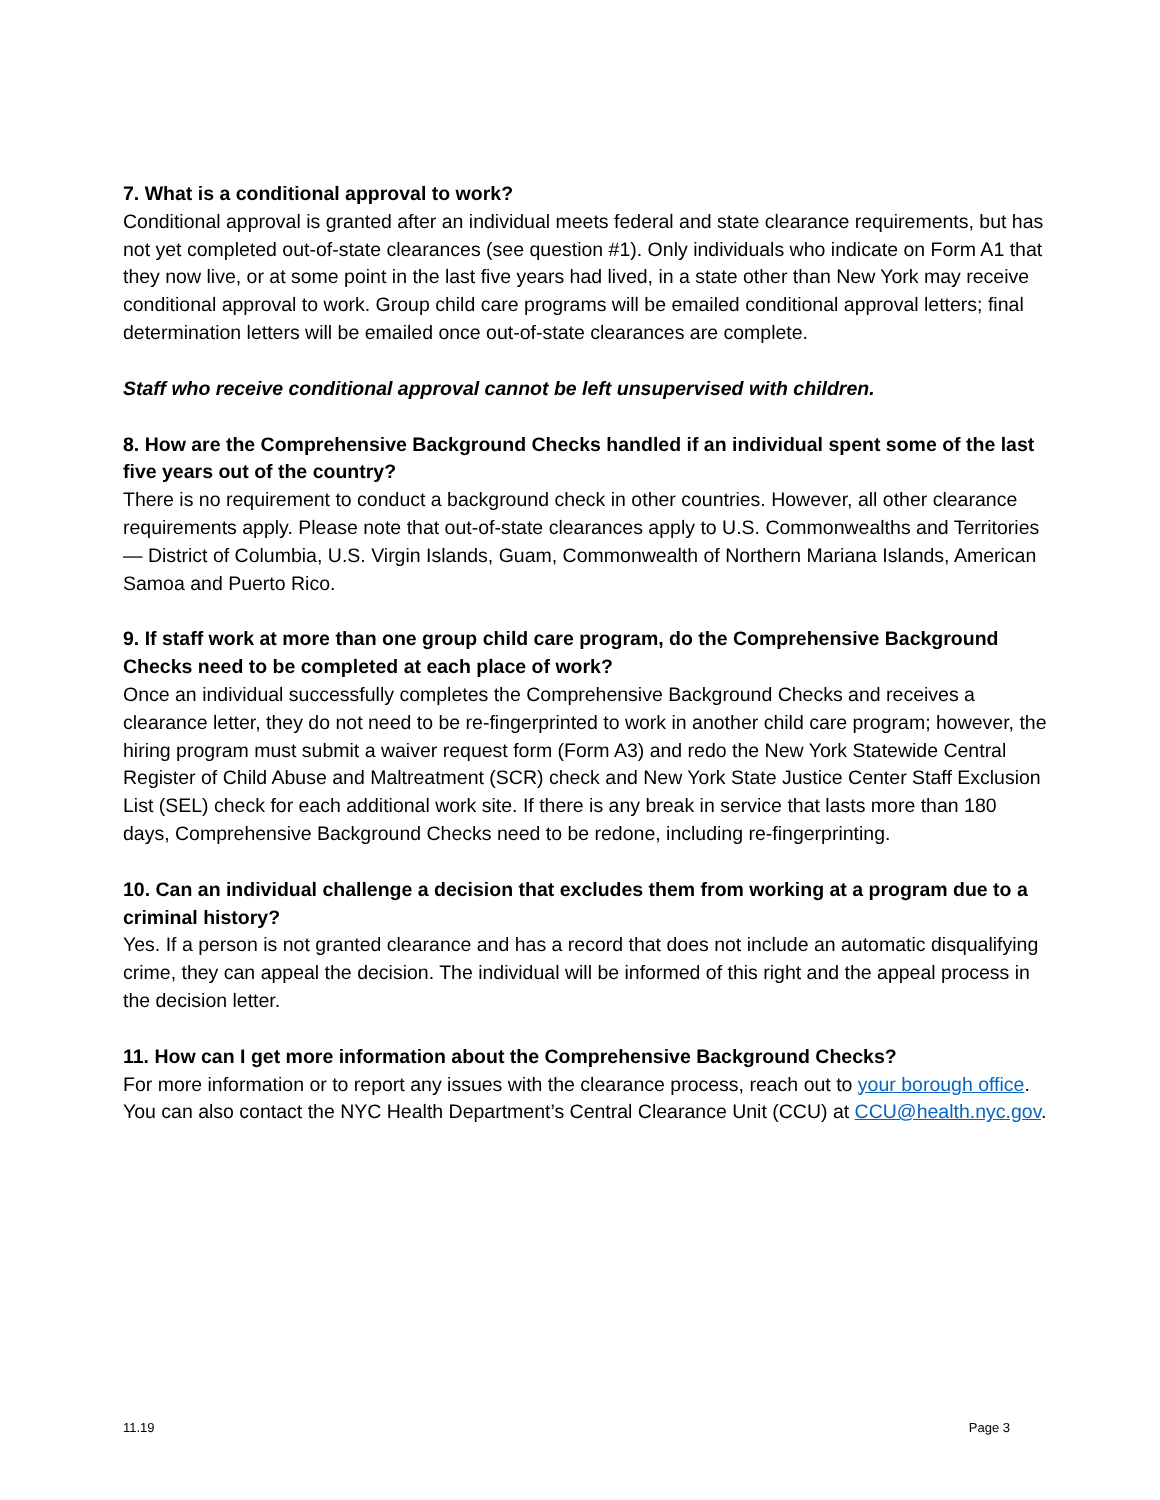7. What is a conditional approval to work?
Conditional approval is granted after an individual meets federal and state clearance requirements, but has not yet completed out-of-state clearances (see question #1). Only individuals who indicate on Form A1 that they now live, or at some point in the last five years had lived, in a state other than New York may receive conditional approval to work. Group child care programs will be emailed conditional approval letters; final determination letters will be emailed once out-of-state clearances are complete.
Staff who receive conditional approval cannot be left unsupervised with children.
8. How are the Comprehensive Background Checks handled if an individual spent some of the last five years out of the country?
There is no requirement to conduct a background check in other countries. However, all other clearance requirements apply. Please note that out-of-state clearances apply to U.S. Commonwealths and Territories — District of Columbia, U.S. Virgin Islands, Guam, Commonwealth of Northern Mariana Islands, American Samoa and Puerto Rico.
9. If staff work at more than one group child care program, do the Comprehensive Background Checks need to be completed at each place of work?
Once an individual successfully completes the Comprehensive Background Checks and receives a clearance letter, they do not need to be re-fingerprinted to work in another child care program; however, the hiring program must submit a waiver request form (Form A3) and redo the New York Statewide Central Register of Child Abuse and Maltreatment (SCR) check and New York State Justice Center Staff Exclusion List (SEL) check for each additional work site. If there is any break in service that lasts more than 180 days, Comprehensive Background Checks need to be redone, including re-fingerprinting.
10. Can an individual challenge a decision that excludes them from working at a program due to a criminal history?
Yes. If a person is not granted clearance and has a record that does not include an automatic disqualifying crime, they can appeal the decision. The individual will be informed of this right and the appeal process in the decision letter.
11. How can I get more information about the Comprehensive Background Checks?
For more information or to report any issues with the clearance process, reach out to your borough office. You can also contact the NYC Health Department’s Central Clearance Unit (CCU) at CCU@health.nyc.gov.
11.19 Page 3